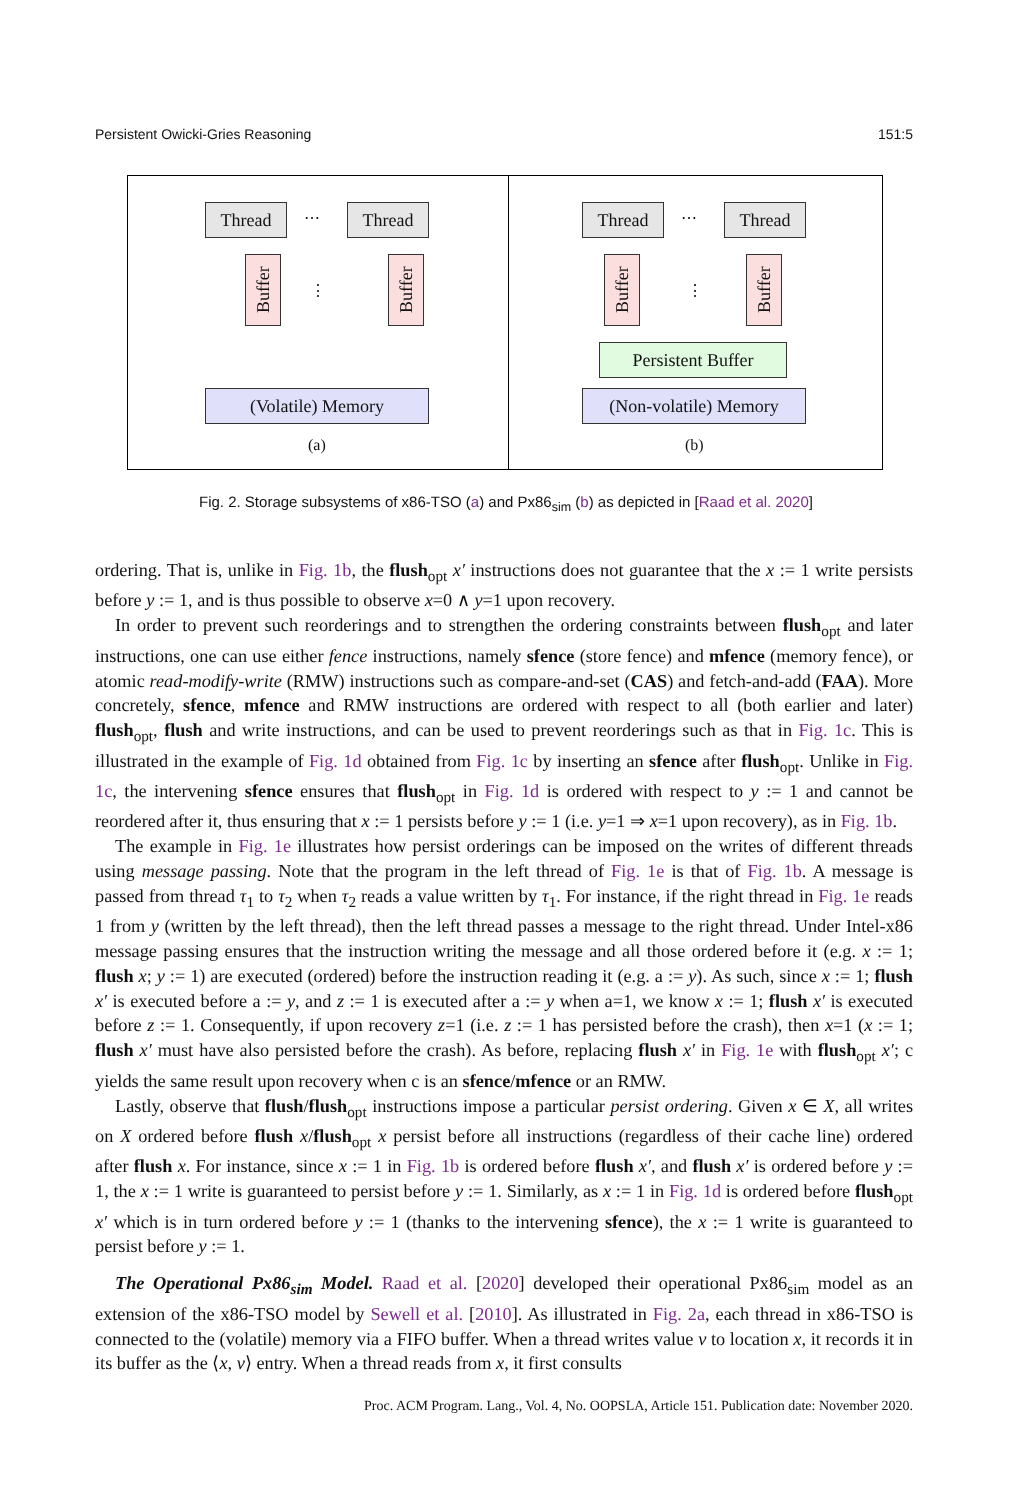Persistent Owicki-Gries Reasoning 151:5
Thread ⋯ Thread
Buffer
⋮
Buffer
(Volatile) Memory
(a)
Thread ⋯ Thread
Buffer
⋮
Buffer
Persistent Buffer
(Non-volatile) Memory
(b)
Fig. 2. Storage subsystems of x86-TSO (a) and Px86<sub>sim</sub> (b) as depicted in [Raad et al. 2020]
ordering. That is, unlike in Fig. 1b, the flush<sub>opt</sub> x′ instructions does not guarantee that the x := 1 write persists before y := 1, and is thus possible to observe x=0 ∧ y=1 upon recovery.
In order to prevent such reorderings and to strengthen the ordering constraints between flush<sub>opt</sub> and later instructions, one can use either fence instructions, namely sfence (store fence) and mfence (memory fence), or atomic read-modify-write (RMW) instructions such as compare-and-set (CAS) and fetch-and-add (FAA). More concretely, sfence, mfence and RMW instructions are ordered with respect to all (both earlier and later) flush<sub>opt</sub>, flush and write instructions, and can be used to prevent reorderings such as that in Fig. 1c. This is illustrated in the example of Fig. 1d obtained from Fig. 1c by inserting an sfence after flush<sub>opt</sub>. Unlike in Fig. 1c, the intervening sfence ensures that flush<sub>opt</sub> in Fig. 1d is ordered with respect to y := 1 and cannot be reordered after it, thus ensuring that x := 1 persists before y := 1 (i.e. y=1 ⇒ x=1 upon recovery), as in Fig. 1b.
The example in Fig. 1e illustrates how persist orderings can be imposed on the writes of different threads using message passing. Note that the program in the left thread of Fig. 1e is that of Fig. 1b. A message is passed from thread τ<sub>1</sub> to τ<sub>2</sub> when τ<sub>2</sub> reads a value written by τ<sub>1</sub>. For instance, if the right thread in Fig. 1e reads 1 from y (written by the left thread), then the left thread passes a message to the right thread. Under Intel-x86 message passing ensures that the instruction writing the message and all those ordered before it (e.g. x := 1; flush x; y := 1) are executed (ordered) before the instruction reading it (e.g. a := y). As such, since x := 1; flush x′ is executed before a := y, and z := 1 is executed after a := y when a=1, we know x := 1; flush x′ is executed before z := 1. Consequently, if upon recovery z=1 (i.e. z := 1 has persisted before the crash), then x=1 (x := 1; flush x′ must have also persisted before the crash). As before, replacing flush x′ in Fig. 1e with flush<sub>opt</sub> x′; c yields the same result upon recovery when c is an sfence/mfence or an RMW.
Lastly, observe that flush/flush<sub>opt</sub> instructions impose a particular persist ordering. Given x ∈ X, all writes on X ordered before flush x/flush<sub>opt</sub> x persist before all instructions (regardless of their cache line) ordered after flush x. For instance, since x := 1 in Fig. 1b is ordered before flush x′, and flush x′ is ordered before y := 1, the x := 1 write is guaranteed to persist before y := 1. Similarly, as x := 1 in Fig. 1d is ordered before flush<sub>opt</sub> x′ which is in turn ordered before y := 1 (thanks to the intervening sfence), the x := 1 write is guaranteed to persist before y := 1.
The Operational Px86<sub>sim</sub> Model. Raad et al. [2020] developed their operational Px86<sub>sim</sub> model as an extension of the x86-TSO model by Sewell et al. [2010]. As illustrated in Fig. 2a, each thread in x86-TSO is connected to the (volatile) memory via a FIFO buffer. When a thread writes value v to location x, it records it in its buffer as the ⟨x, v⟩ entry. When a thread reads from x, it first consults
Proc. ACM Program. Lang., Vol. 4, No. OOPSLA, Article 151. Publication date: November 2020.